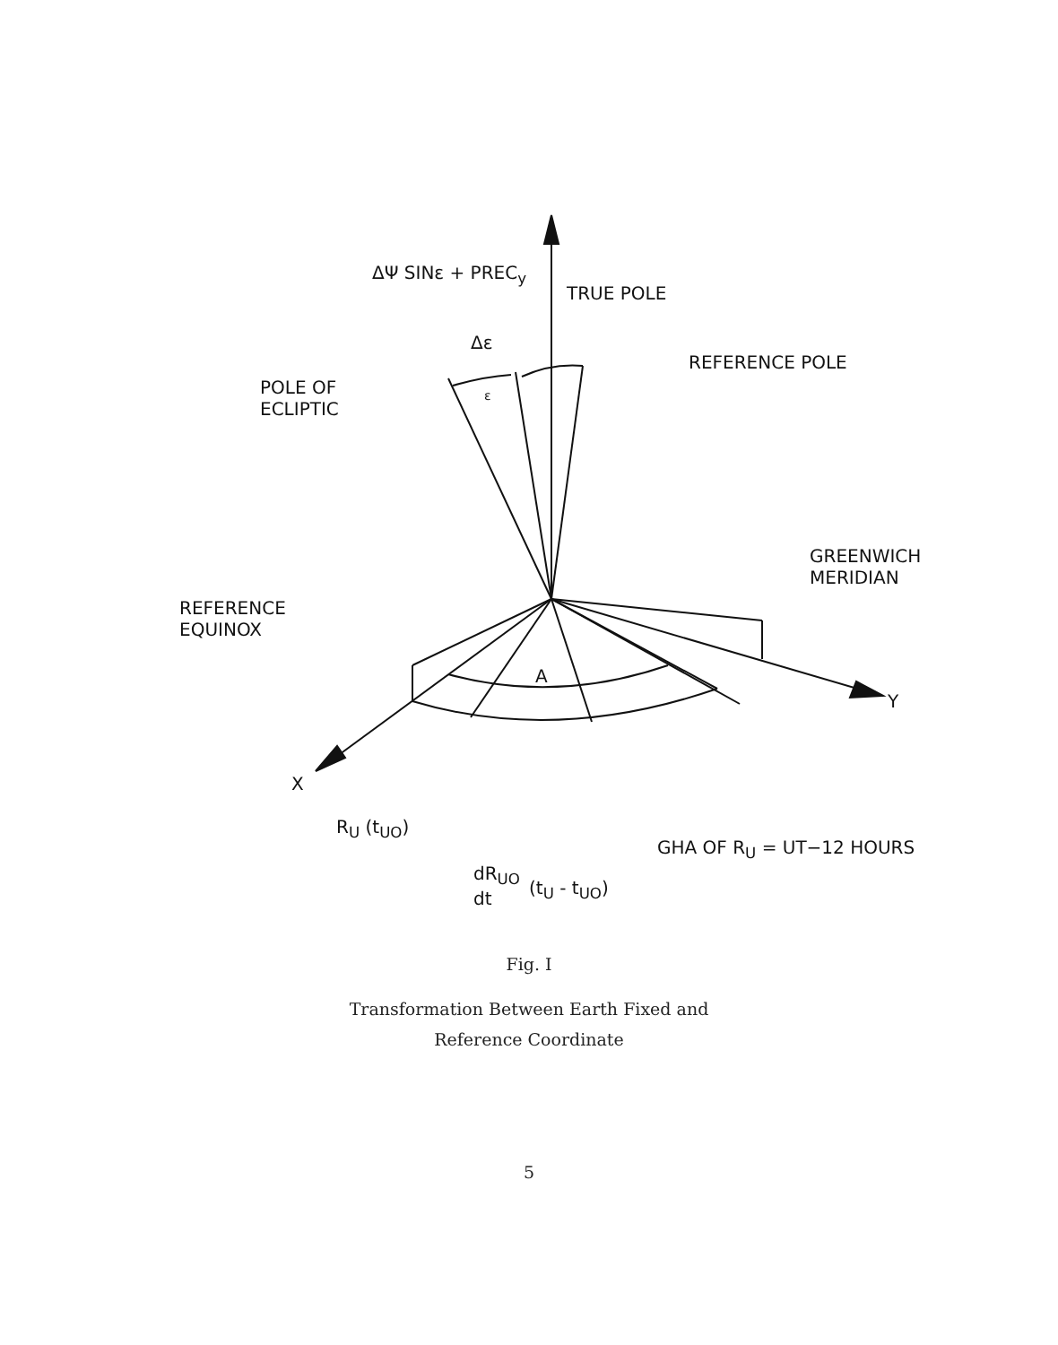ΔΨ SINε + PREC<sub>y</sub>
TRUE POLE
Δε
REFERENCE POLE
POLE OF
ECLIPTIC
ε
GREENWICH
MERIDIAN
REFERENCE
EQUINOX
A
Y
X
R<sub>U</sub> (t<sub>UO</sub>)
GHA OF R<sub>U</sub> = UT−12 HOURS
dR<sub>UO</sub>
dt
(t<sub>U</sub> - t<sub>UO</sub>)
Fig. I
Transformation Between Earth Fixed and
Reference Coordinate
5